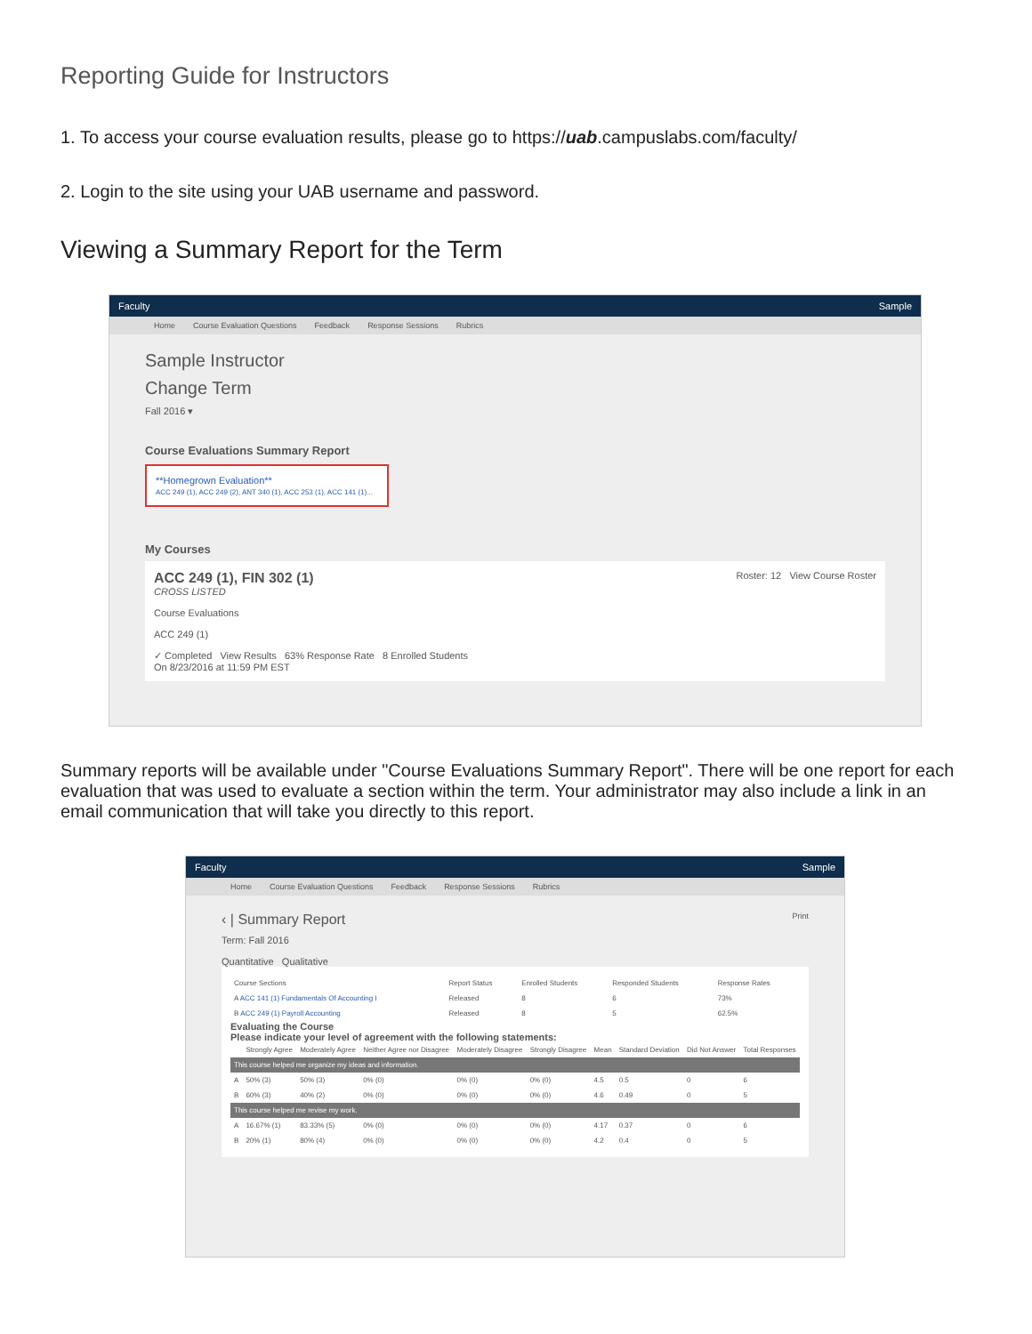Reporting Guide for Instructors
1. To access your course evaluation results, please go to https://uab.campuslabs.com/faculty/
2. Login to the site using your UAB username and password.
Viewing a Summary Report for the Term
Faculty Sample
Home Course Evaluation Questions Feedback Response Sessions Rubrics
Sample Instructor
Change Term
Fall 2016 ▾
Course Evaluations Summary Report
**Homegrown Evaluation**
ACC 249 (1), ACC 249 (2), ANT 340 (1), ACC 253 (1), ACC 141 (1)...
My Courses
ACC 249 (1), FIN 302 (1) Roster: 12 View Course Roster
CROSS LISTED
Course Evaluations
ACC 249 (1)
✓ Completed View Results 63% Response Rate 8 Enrolled Students
On 8/23/2016 at 11:59 PM EST
Summary reports will be available under "Course Evaluations Summary Report". There will be one report for each evaluation that was used to evaluate a section within the term. Your administrator may also include a link in an email communication that will take you directly to this report.
Faculty Sample
Home Course Evaluation Questions Feedback Response Sessions Rubrics
‹ | Summary Report Print
Term: Fall 2016
Quantitative Qualitative
| Course Sections | Report Status | Enrolled Students | Responded Students | Response Rates |
| --- | --- | --- | --- | --- |
| A ACC 141 (1) Fundamentals Of Accounting I | Released | 8 | 6 | 73% |
| B ACC 249 (1) Payroll Accounting | Released | 8 | 5 | 62.5% |
Evaluating the Course
Please indicate your level of agreement with the following statements:
| | Strongly Agree | Moderately Agree | Neither Agree nor Disagree | Moderately Disagree | Strongly Disagree | Mean | Standard Deviation | Did Not Answer | Total Responses |
| --- | --- | --- | --- | --- | --- | --- | --- | --- | --- |
| This course helped me organize my ideas and information. | | | | | | | | | |
| A | 50% (3) | 50% (3) | 0% (0) | 0% (0) | 0% (0) | 4.5 | 0.5 | 0 | 6 |
| B | 60% (3) | 40% (2) | 0% (0) | 0% (0) | 0% (0) | 4.6 | 0.49 | 0 | 5 |
| This course helped me revise my work. | | | | | | | | | |
| A | 16.67% (1) | 83.33% (5) | 0% (0) | 0% (0) | 0% (0) | 4.17 | 0.37 | 0 | 6 |
| B | 20% (1) | 80% (4) | 0% (0) | 0% (0) | 0% (0) | 4.2 | 0.4 | 0 | 5 |